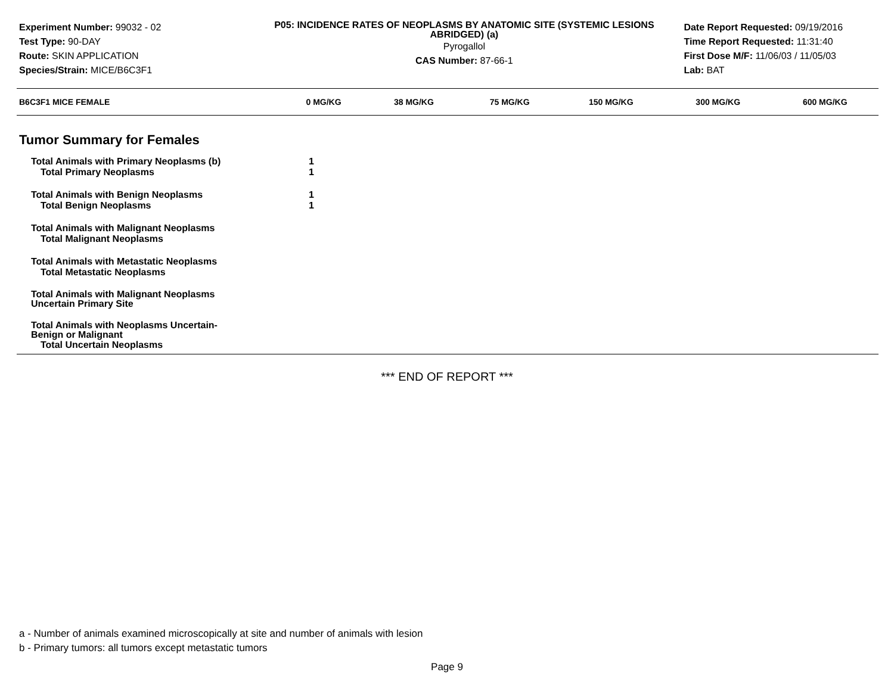Experiment Number: 99032 - 02
Test Type: 90-DAY
Route: SKIN APPLICATION
Species/Strain: MICE/B6C3F1
P05: INCIDENCE RATES OF NEOPLASMS BY ANATOMIC SITE (SYSTEMIC LESIONS ABRIDGED) (a)
Pyrogallol
CAS Number: 87-66-1
Date Report Requested: 09/19/2016
Time Report Requested: 11:31:40
First Dose M/F: 11/06/03 / 11/05/03
Lab: BAT
| B6C3F1 MICE FEMALE | 0 MG/KG | 38 MG/KG | 75 MG/KG | 150 MG/KG | 300 MG/KG | 600 MG/KG |
| --- | --- | --- | --- | --- | --- | --- |
| Tumor Summary for Females | | | | | | |
| Total Animals with Primary Neoplasms (b) | 1 | | | | | |
| Total Primary Neoplasms | 1 | | | | | |
| Total Animals with Benign Neoplasms | 1 | | | | | |
| Total Benign Neoplasms | 1 | | | | | |
| Total Animals with Malignant Neoplasms | | | | | | |
| Total Malignant Neoplasms | | | | | | |
| Total Animals with Metastatic Neoplasms | | | | | | |
| Total Metastatic Neoplasms | | | | | | |
| Total Animals with Malignant Neoplasms Uncertain Primary Site | | | | | | |
| Total Animals with Neoplasms Uncertain- Benign or Malignant | | | | | | |
| Total Uncertain Neoplasms | | | | | | |
*** END OF REPORT ***
a - Number of animals examined microscopically at site and number of animals with lesion
b - Primary tumors: all tumors except metastatic tumors
Page 9